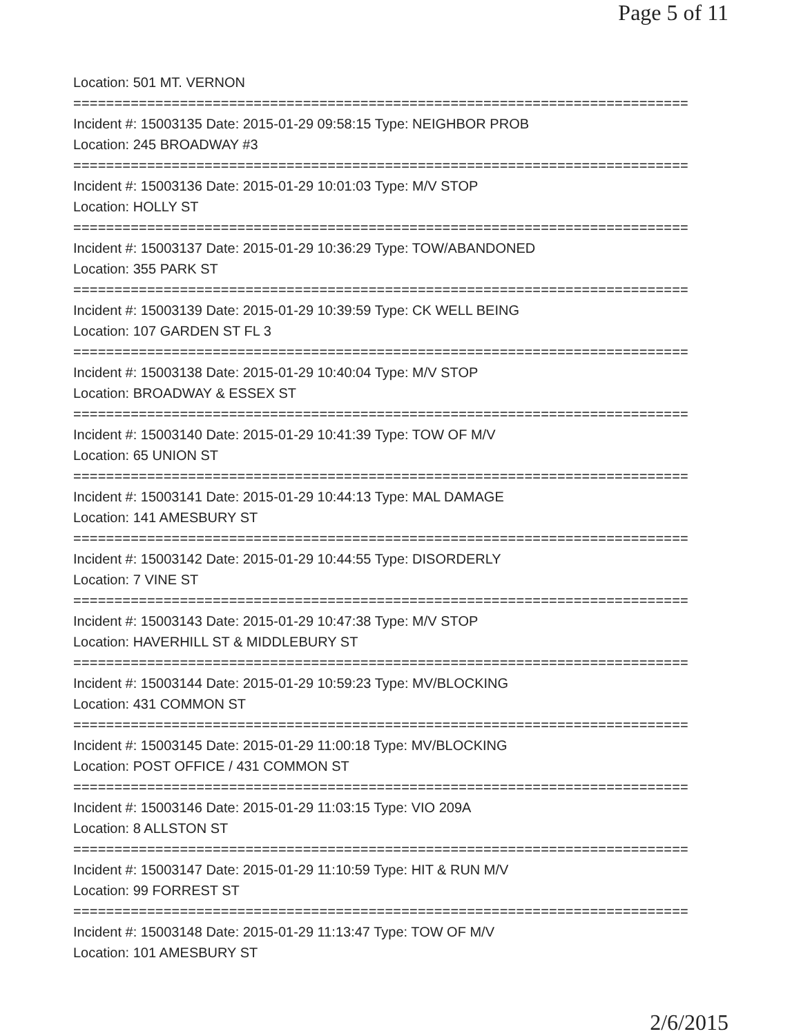Page 5 of 11
Location: 501 MT. VERNON
===========================================================================
Incident #: 15003135 Date: 2015-01-29 09:58:15 Type: NEIGHBOR PROB
Location: 245 BROADWAY #3
===========================================================================
Incident #: 15003136 Date: 2015-01-29 10:01:03 Type: M/V STOP
Location: HOLLY ST
===========================================================================
Incident #: 15003137 Date: 2015-01-29 10:36:29 Type: TOW/ABANDONED
Location: 355 PARK ST
===========================================================================
Incident #: 15003139 Date: 2015-01-29 10:39:59 Type: CK WELL BEING
Location: 107 GARDEN ST FL 3
===========================================================================
Incident #: 15003138 Date: 2015-01-29 10:40:04 Type: M/V STOP
Location: BROADWAY & ESSEX ST
===========================================================================
Incident #: 15003140 Date: 2015-01-29 10:41:39 Type: TOW OF M/V
Location: 65 UNION ST
===========================================================================
Incident #: 15003141 Date: 2015-01-29 10:44:13 Type: MAL DAMAGE
Location: 141 AMESBURY ST
===========================================================================
Incident #: 15003142 Date: 2015-01-29 10:44:55 Type: DISORDERLY
Location: 7 VINE ST
===========================================================================
Incident #: 15003143 Date: 2015-01-29 10:47:38 Type: M/V STOP
Location: HAVERHILL ST & MIDDLEBURY ST
===========================================================================
Incident #: 15003144 Date: 2015-01-29 10:59:23 Type: MV/BLOCKING
Location: 431 COMMON ST
===========================================================================
Incident #: 15003145 Date: 2015-01-29 11:00:18 Type: MV/BLOCKING
Location: POST OFFICE / 431 COMMON ST
===========================================================================
Incident #: 15003146 Date: 2015-01-29 11:03:15 Type: VIO 209A
Location: 8 ALLSTON ST
===========================================================================
Incident #: 15003147 Date: 2015-01-29 11:10:59 Type: HIT & RUN M/V
Location: 99 FORREST ST
===========================================================================
Incident #: 15003148 Date: 2015-01-29 11:13:47 Type: TOW OF M/V
Location: 101 AMESBURY ST
2/6/2015